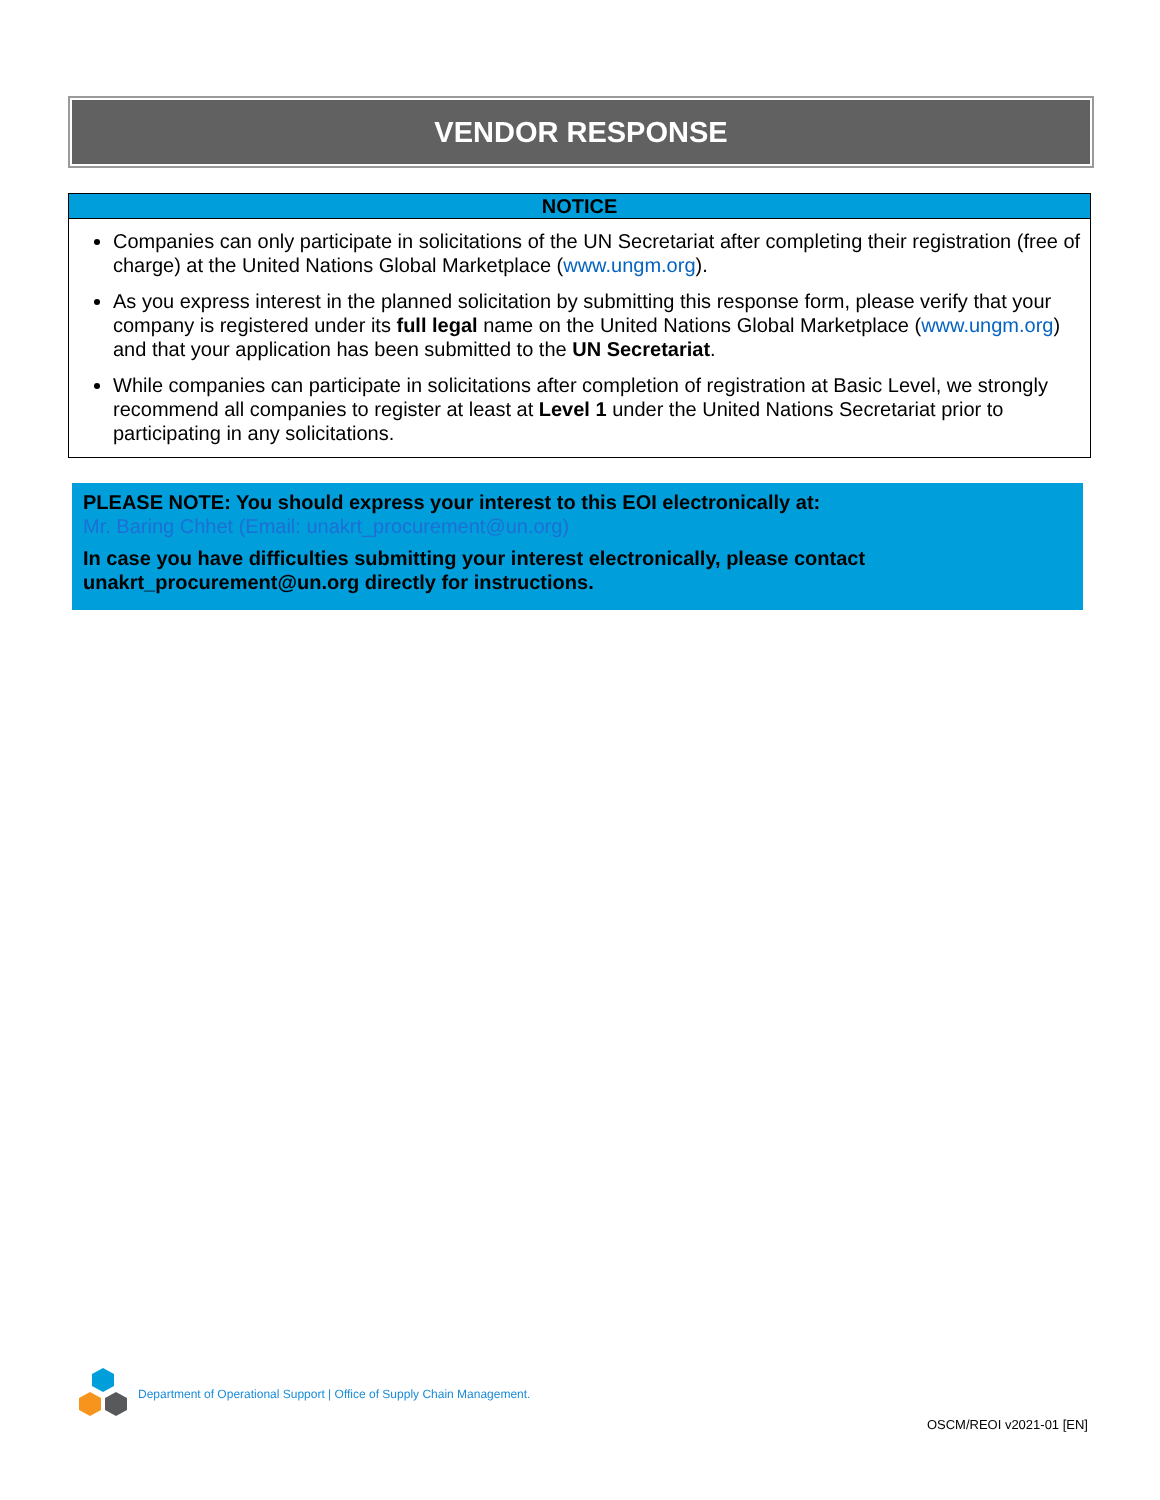VENDOR RESPONSE
NOTICE
Companies can only participate in solicitations of the UN Secretariat after completing their registration (free of charge) at the United Nations Global Marketplace (www.ungm.org).
As you express interest in the planned solicitation by submitting this response form, please verify that your company is registered under its full legal name on the United Nations Global Marketplace (www.ungm.org) and that your application has been submitted to the UN Secretariat.
While companies can participate in solicitations after completion of registration at Basic Level, we strongly recommend all companies to register at least at Level 1 under the United Nations Secretariat prior to participating in any solicitations.
PLEASE NOTE: You should express your interest to this EOI electronically at:
Mr. Baring Chhet (Email: unakrt_procurement@un.org)
In case you have difficulties submitting your interest electronically, please contact unakrt_procurement@un.org directly for instructions.
Department of Operational Support | Office of Supply Chain Management.
OSCM/REOI v2021-01 [EN]